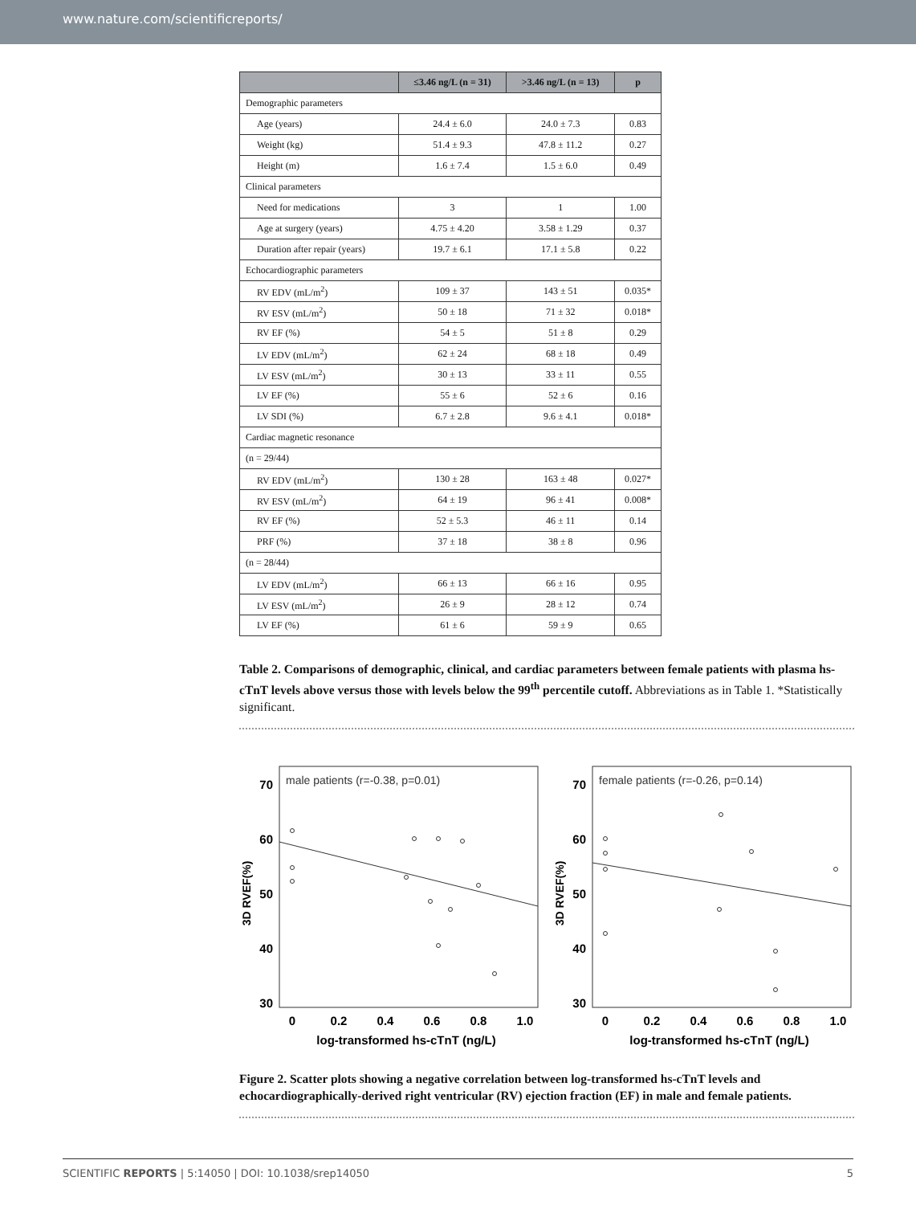www.nature.com/scientificreports/
| | ≤3.46 ng/L (n = 31) | >3.46 ng/L (n = 13) | p |
| --- | --- | --- | --- |
| Demographic parameters | | | |
| Age (years) | 24.4 ± 6.0 | 24.0 ± 7.3 | 0.83 |
| Weight (kg) | 51.4 ± 9.3 | 47.8 ± 11.2 | 0.27 |
| Height (m) | 1.6 ± 7.4 | 1.5 ± 6.0 | 0.49 |
| Clinical parameters | | | |
| Need for medications | 3 | 1 | 1.00 |
| Age at surgery (years) | 4.75 ± 4.20 | 3.58 ± 1.29 | 0.37 |
| Duration after repair (years) | 19.7 ± 6.1 | 17.1 ± 5.8 | 0.22 |
| Echocardiographic parameters | | | |
| RV EDV (mL/m<sup>2</sup>) | 109 ± 37 | 143 ± 51 | 0.035* |
| RV ESV (mL/m<sup>2</sup>) | 50 ± 18 | 71 ± 32 | 0.018* |
| RV EF (%) | 54 ± 5 | 51 ± 8 | 0.29 |
| LV EDV (mL/m<sup>2</sup>) | 62 ± 24 | 68 ± 18 | 0.49 |
| LV ESV (mL/m<sup>2</sup>) | 30 ± 13 | 33 ± 11 | 0.55 |
| LV EF (%) | 55 ± 6 | 52 ± 6 | 0.16 |
| LV SDI (%) | 6.7 ± 2.8 | 9.6 ± 4.1 | 0.018* |
| Cardiac magnetic resonance | | | |
| (n = 29/44) | | | |
| RV EDV (mL/m<sup>2</sup>) | 130 ± 28 | 163 ± 48 | 0.027* |
| RV ESV (mL/m<sup>2</sup>) | 64 ± 19 | 96 ± 41 | 0.008* |
| RV EF (%) | 52 ± 5.3 | 46 ± 11 | 0.14 |
| PRF (%) | 37 ± 18 | 38 ± 8 | 0.96 |
| (n = 28/44) | | | |
| LV EDV (mL/m<sup>2</sup>) | 66 ± 13 | 66 ± 16 | 0.95 |
| LV ESV (mL/m<sup>2</sup>) | 26 ± 9 | 28 ± 12 | 0.74 |
| LV EF (%) | 61 ± 6 | 59 ± 9 | 0.65 |
Table 2. Comparisons of demographic, clinical, and cardiac parameters between female patients with plasma hs-cTnT levels above versus those with levels below the 99<sup>th</sup> percentile cutoff. Abbreviations as in Table 1. *Statistically significant.
male patients (r=-0.38, p=0.01)
70
60
50
40
30
0
0.2
0.4
0.6
0.8
1.0
log-transformed hs-cTnT (ng/L)
3D RVEF(%)
female patients (r=-0.26, p=0.14)
70
60
50
40
30
0
0.2
0.4
0.6
0.8
1.0
log-transformed hs-cTnT (ng/L)
3D RVEF(%)
Figure 2. Scatter plots showing a negative correlation between log-transformed hs-cTnT levels and echocardiographically-derived right ventricular (RV) ejection fraction (EF) in male and female patients.
SCIENTIFIC REPORTS | 5:14050 | DOI: 10.1038/srep14050 5